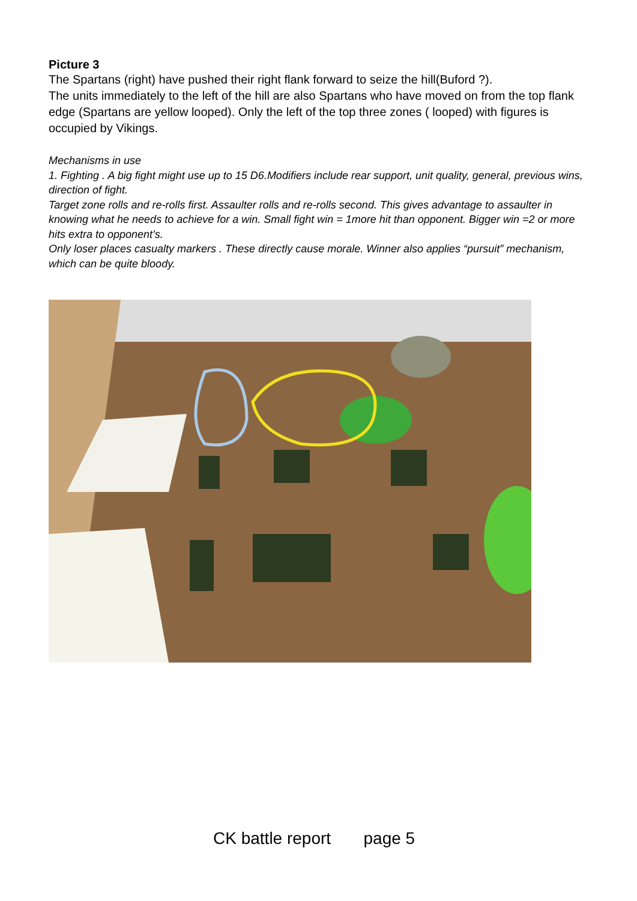Picture 3
The Spartans (right) have pushed their right flank forward to seize the hill(Buford ?).
The units immediately to the left of the hill are also Spartans who have moved on from the top flank edge (Spartans are yellow looped). Only the left of the top three zones ( looped) with figures is occupied by Vikings.
Mechanisms in use
1. Fighting . A big fight might use up to 15 D6.Modifiers include rear support, unit quality, general, previous wins, direction of fight.
Target zone rolls and re-rolls first. Assaulter rolls and re-rolls second. This gives advantage to assaulter in knowing what he needs to achieve for a win. Small fight win = 1more hit than opponent. Bigger win =2 or more hits extra to opponent’s.
Only loser places casualty markers . These directly cause morale. Winner also applies “pursuit” mechanism, which can be quite bloody.
CK battle report page 5